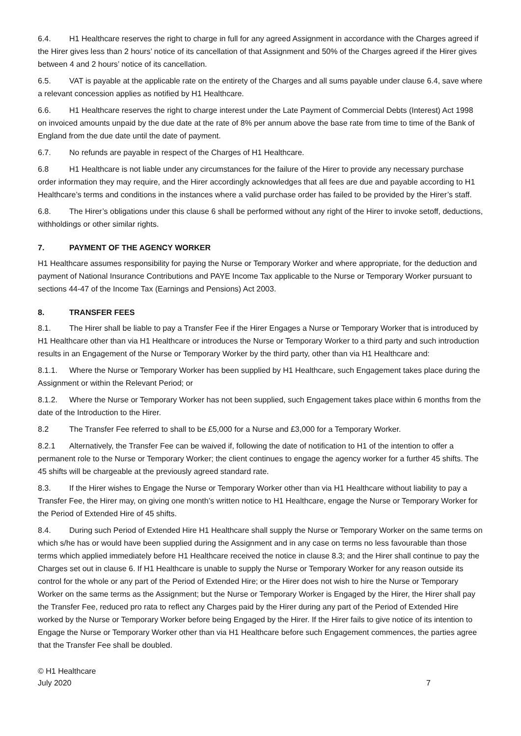6.4. H1 Healthcare reserves the right to charge in full for any agreed Assignment in accordance with the Charges agreed if the Hirer gives less than 2 hours’ notice of its cancellation of that Assignment and 50% of the Charges agreed if the Hirer gives between 4 and 2 hours’ notice of its cancellation.
6.5. VAT is payable at the applicable rate on the entirety of the Charges and all sums payable under clause 6.4, save where a relevant concession applies as notified by H1 Healthcare.
6.6. H1 Healthcare reserves the right to charge interest under the Late Payment of Commercial Debts (Interest) Act 1998 on invoiced amounts unpaid by the due date at the rate of 8% per annum above the base rate from time to time of the Bank of England from the due date until the date of payment.
6.7. No refunds are payable in respect of the Charges of H1 Healthcare.
6.8 H1 Healthcare is not liable under any circumstances for the failure of the Hirer to provide any necessary purchase order information they may require, and the Hirer accordingly acknowledges that all fees are due and payable according to H1 Healthcare’s terms and conditions in the instances where a valid purchase order has failed to be provided by the Hirer’s staff.
6.8. The Hirer’s obligations under this clause 6 shall be performed without any right of the Hirer to invoke setoff, deductions, withholdings or other similar rights.
7. PAYMENT OF THE AGENCY WORKER
H1 Healthcare assumes responsibility for paying the Nurse or Temporary Worker and where appropriate, for the deduction and payment of National Insurance Contributions and PAYE Income Tax applicable to the Nurse or Temporary Worker pursuant to sections 44-47 of the Income Tax (Earnings and Pensions) Act 2003.
8. TRANSFER FEES
8.1. The Hirer shall be liable to pay a Transfer Fee if the Hirer Engages a Nurse or Temporary Worker that is introduced by H1 Healthcare other than via H1 Healthcare or introduces the Nurse or Temporary Worker to a third party and such introduction results in an Engagement of the Nurse or Temporary Worker by the third party, other than via H1 Healthcare and:
8.1.1. Where the Nurse or Temporary Worker has been supplied by H1 Healthcare, such Engagement takes place during the Assignment or within the Relevant Period; or
8.1.2. Where the Nurse or Temporary Worker has not been supplied, such Engagement takes place within 6 months from the date of the Introduction to the Hirer.
8.2 The Transfer Fee referred to shall to be £5,000 for a Nurse and £3,000 for a Temporary Worker.
8.2.1 Alternatively, the Transfer Fee can be waived if, following the date of notification to H1 of the intention to offer a permanent role to the Nurse or Temporary Worker; the client continues to engage the agency worker for a further 45 shifts. The 45 shifts will be chargeable at the previously agreed standard rate.
8.3. If the Hirer wishes to Engage the Nurse or Temporary Worker other than via H1 Healthcare without liability to pay a Transfer Fee, the Hirer may, on giving one month’s written notice to H1 Healthcare, engage the Nurse or Temporary Worker for the Period of Extended Hire of 45 shifts.
8.4. During such Period of Extended Hire H1 Healthcare shall supply the Nurse or Temporary Worker on the same terms on which s/he has or would have been supplied during the Assignment and in any case on terms no less favourable than those terms which applied immediately before H1 Healthcare received the notice in clause 8.3; and the Hirer shall continue to pay the Charges set out in clause 6. If H1 Healthcare is unable to supply the Nurse or Temporary Worker for any reason outside its control for the whole or any part of the Period of Extended Hire; or the Hirer does not wish to hire the Nurse or Temporary Worker on the same terms as the Assignment; but the Nurse or Temporary Worker is Engaged by the Hirer, the Hirer shall pay the Transfer Fee, reduced pro rata to reflect any Charges paid by the Hirer during any part of the Period of Extended Hire worked by the Nurse or Temporary Worker before being Engaged by the Hirer. If the Hirer fails to give notice of its intention to Engage the Nurse or Temporary Worker other than via H1 Healthcare before such Engagement commences, the parties agree that the Transfer Fee shall be doubled.
© H1 Healthcare
July 2020 7